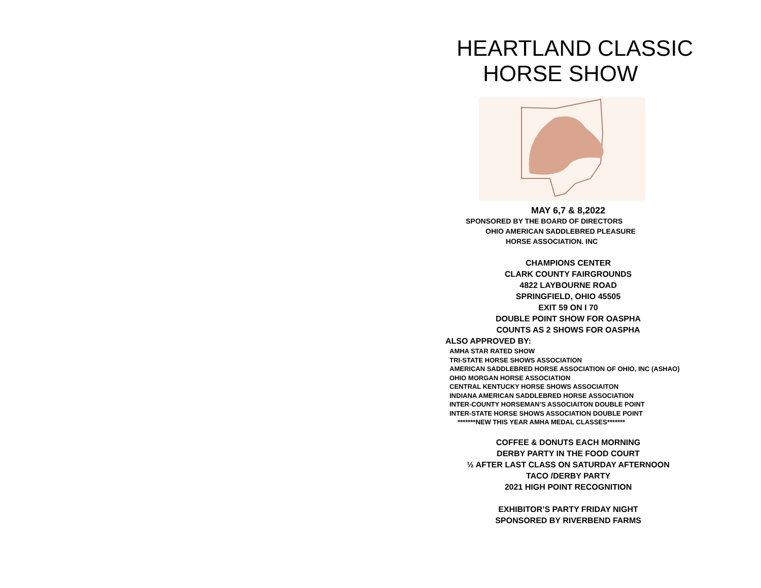HEARTLAND CLASSIC
HORSE SHOW
MAY 6,7 & 8,2022
SPONSORED BY THE BOARD OF DIRECTORS
OHIO AMERICAN SADDLEBRED PLEASURE
HORSE ASSOCIATION. INC
CHAMPIONS CENTER
CLARK COUNTY FAIRGROUNDS
4822 LAYBOURNE ROAD
SPRINGFIELD, OHIO 45505
EXIT 59 ON I 70
DOUBLE POINT SHOW FOR OASPHA
COUNTS AS 2 SHOWS FOR OASPHA
ALSO APPROVED BY:
AMHA STAR RATED SHOW
TRI-STATE HORSE SHOWS ASSOCIATION
AMERICAN SADDLEBRED HORSE ASSOCIATION OF OHIO, INC (ASHAO)
OHIO MORGAN HORSE ASSOCIATION
CENTRAL KENTUCKY HORSE SHOWS ASSOCIAITON
INDIANA AMERICAN SADDLEBRED HORSE ASSOCIATION
INTER-COUNTY HORSEMAN’S ASSOCIAITON DOUBLE POINT
INTER-STATE HORSE SHOWS ASSOCIATION DOUBLE POINT
*******NEW THIS YEAR AMHA MEDAL CLASSES*******
COFFEE & DONUTS EACH MORNING
DERBY PARTY IN THE FOOD COURT
½ AFTER LAST CLASS ON SATURDAY AFTERNOON
TACO /DERBY PARTY
2021 HIGH POINT RECOGNITION
EXHIBITOR’S PARTY FRIDAY NIGHT
SPONSORED BY RIVERBEND FARMS